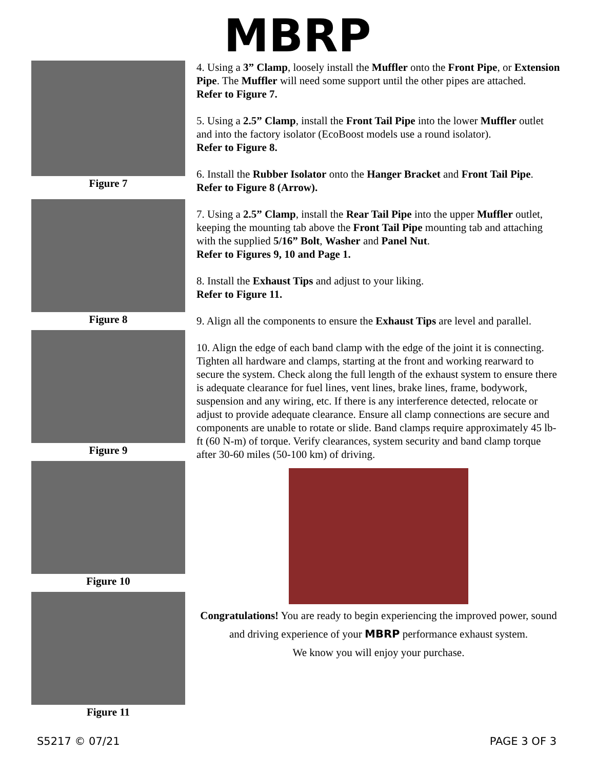MBRP
Figure 7
Figure 8
Figure 9
Figure 10
Figure 11
4. Using a 3” Clamp, loosely install the Muffler onto the Front Pipe, or Extension Pipe. The Muffler will need some support until the other pipes are attached.
Refer to Figure 7.
5. Using a 2.5” Clamp, install the Front Tail Pipe into the lower Muffler outlet and into the factory isolator (EcoBoost models use a round isolator).
Refer to Figure 8.
6. Install the Rubber Isolator onto the Hanger Bracket and Front Tail Pipe.
Refer to Figure 8 (Arrow).
7. Using a 2.5” Clamp, install the Rear Tail Pipe into the upper Muffler outlet, keeping the mounting tab above the Front Tail Pipe mounting tab and attaching with the supplied 5/16” Bolt, Washer and Panel Nut.
Refer to Figures 9, 10 and Page 1.
8. Install the Exhaust Tips and adjust to your liking.
Refer to Figure 11.
9. Align all the components to ensure the Exhaust Tips are level and parallel.
10. Align the edge of each band clamp with the edge of the joint it is connecting. Tighten all hardware and clamps, starting at the front and working rearward to secure the system. Check along the full length of the exhaust system to ensure there is adequate clearance for fuel lines, vent lines, brake lines, frame, bodywork, suspension and any wiring, etc. If there is any interference detected, relocate or adjust to provide adequate clearance. Ensure all clamp connections are secure and components are unable to rotate or slide. Band clamps require approximately 45 lb-ft (60 N-m) of torque. Verify clearances, system security and band clamp torque after 30-60 miles (50-100 km) of driving.
Congratulations! You are ready to begin experiencing the improved power, sound and driving experience of your MBRP performance exhaust system.
We know you will enjoy your purchase.
S5217 © 07/21 PAGE 3 OF 3